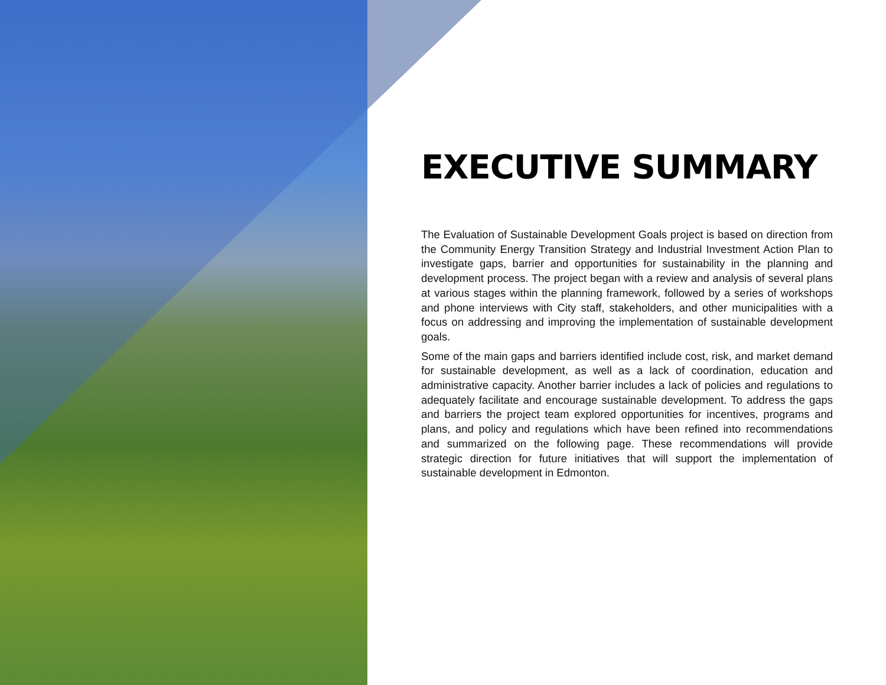EXECUTIVE SUMMARY
The Evaluation of Sustainable Development Goals project is based on direction from the Community Energy Transition Strategy and Industrial Investment Action Plan to investigate gaps, barrier and opportunities for sustainability in the planning and development process. The project began with a review and analysis of several plans at various stages within the planning framework, followed by a series of workshops and phone interviews with City staff, stakeholders, and other municipalities with a focus on addressing and improving the implementation of sustainable development goals.
Some of the main gaps and barriers identified include cost, risk, and market demand for sustainable development, as well as a lack of coordination, education and administrative capacity. Another barrier includes a lack of policies and regulations to adequately facilitate and encourage sustainable development. To address the gaps and barriers the project team explored opportunities for incentives, programs and plans, and policy and regulations which have been refined into recommendations and summarized on the following page. These recommendations will provide strategic direction for future initiatives that will support the implementation of sustainable development in Edmonton.